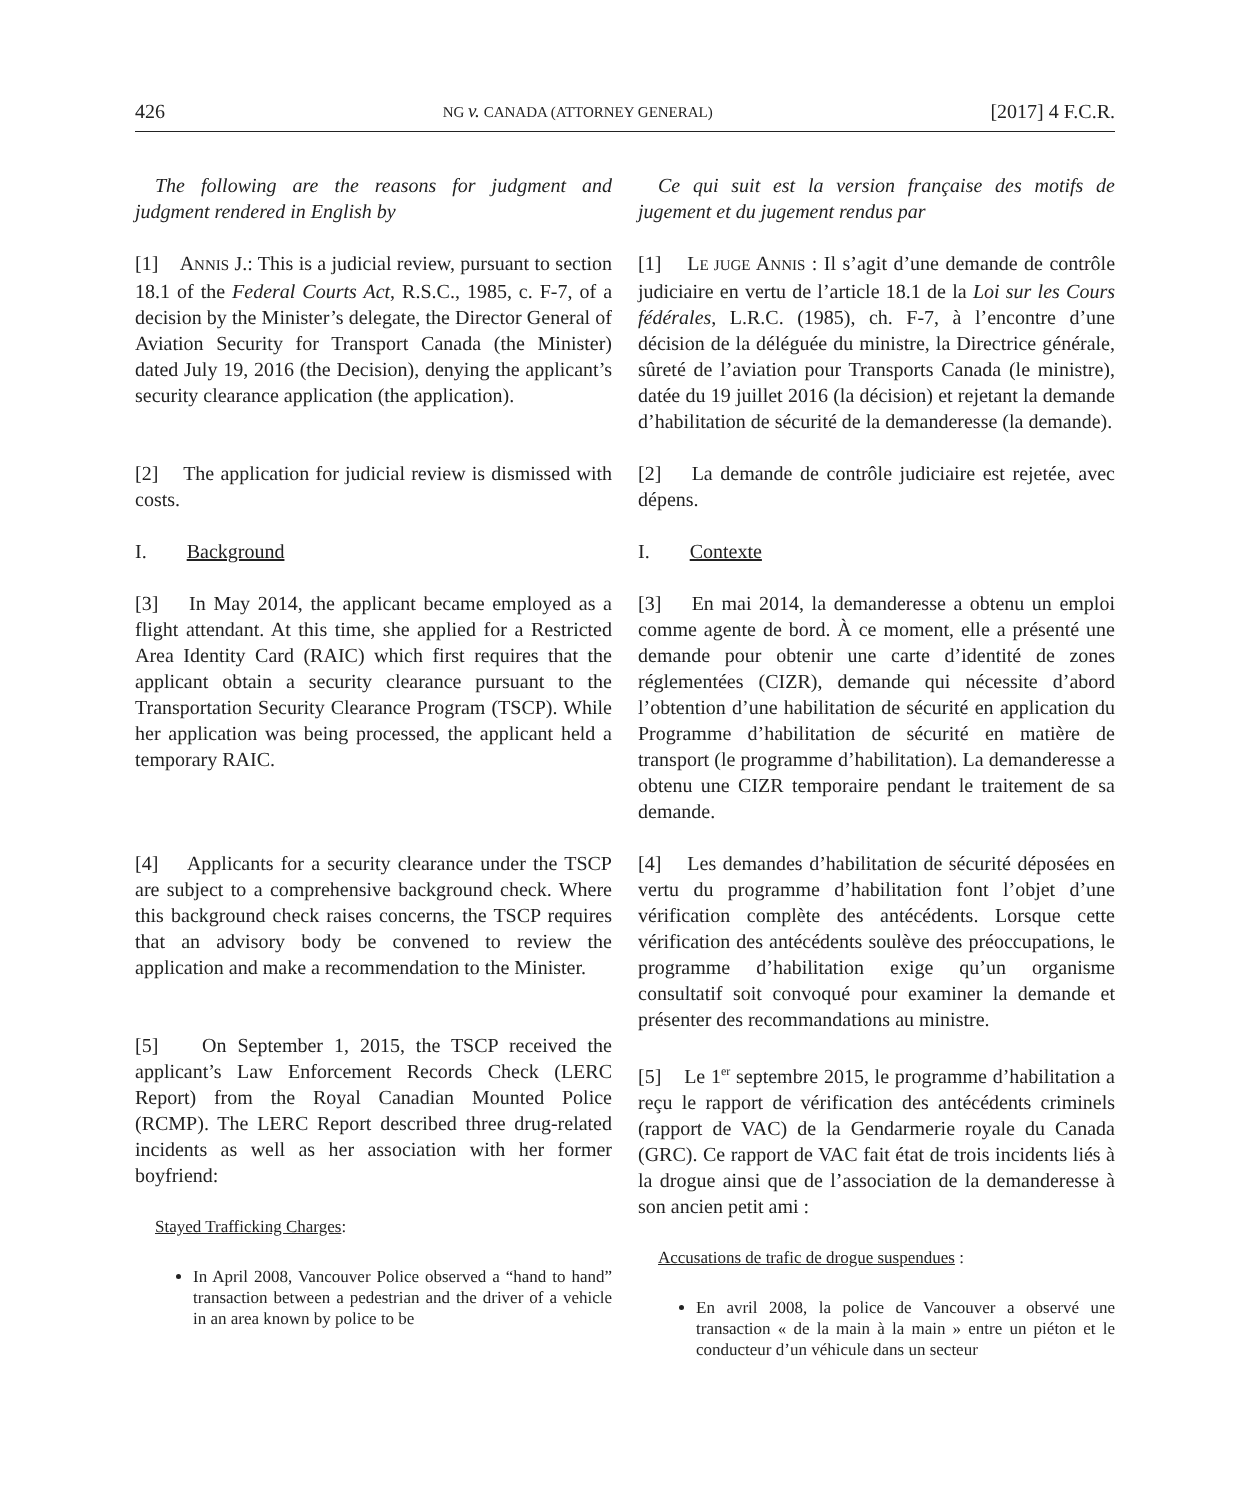426 NG v. CANADA (ATTORNEY GENERAL) [2017] 4 F.C.R.
The following are the reasons for judgment and judgment rendered in English by
[1] ANNIS J.: This is a judicial review, pursuant to section 18.1 of the Federal Courts Act, R.S.C., 1985, c. F-7, of a decision by the Minister’s delegate, the Director General of Aviation Security for Transport Canada (the Minister) dated July 19, 2016 (the Decision), denying the applicant’s security clearance application (the application).
[2] The application for judicial review is dismissed with costs.
I. Background
[3] In May 2014, the applicant became employed as a flight attendant. At this time, she applied for a Restricted Area Identity Card (RAIC) which first requires that the applicant obtain a security clearance pursuant to the Transportation Security Clearance Program (TSCP). While her application was being processed, the applicant held a temporary RAIC.
[4] Applicants for a security clearance under the TSCP are subject to a comprehensive background check. Where this background check raises concerns, the TSCP requires that an advisory body be convened to review the application and make a recommendation to the Minister.
[5] On September 1, 2015, the TSCP received the applicant’s Law Enforcement Records Check (LERC Report) from the Royal Canadian Mounted Police (RCMP). The LERC Report described three drug-related incidents as well as her association with her former boyfriend:
Stayed Trafficking Charges:
In April 2008, Vancouver Police observed a “hand to hand” transaction between a pedestrian and the driver of a vehicle in an area known by police to be
Ce qui suit est la version française des motifs de jugement et du jugement rendus par
[1] LE JUGE ANNIS : Il s’agit d’une demande de contrôle judiciaire en vertu de l’article 18.1 de la Loi sur les Cours fédérales, L.R.C. (1985), ch. F-7, à l’encontre d’une décision de la déléguée du ministre, la Directrice générale, sûreté de l’aviation pour Transports Canada (le ministre), datée du 19 juillet 2016 (la décision) et rejetant la demande d’habilitation de sécurité de la demanderesse (la demande).
[2] La demande de contrôle judiciaire est rejetée, avec dépens.
I. Contexte
[3] En mai 2014, la demanderesse a obtenu un emploi comme agente de bord. À ce moment, elle a présenté une demande pour obtenir une carte d’identité de zones réglementées (CIZR), demande qui nécessite d’abord l’obtention d’une habilitation de sécurité en application du Programme d’habilitation de sécurité en matière de transport (le programme d’habilitation). La demanderesse a obtenu une CIZR temporaire pendant le traitement de sa demande.
[4] Les demandes d’habilitation de sécurité déposées en vertu du programme d’habilitation font l’objet d’une vérification complète des antécédents. Lorsque cette vérification des antécédents soulève des préoccupations, le programme d’habilitation exige qu’un organisme consultatif soit convoqué pour examiner la demande et présenter des recommandations au ministre.
[5] Le 1<sup>er</sup> septembre 2015, le programme d’habilitation a reçu le rapport de vérification des antécédents criminels (rapport de VAC) de la Gendarmerie royale du Canada (GRC). Ce rapport de VAC fait état de trois incidents liés à la drogue ainsi que de l’association de la demanderesse à son ancien petit ami :
Accusations de trafic de drogue suspendues :
En avril 2008, la police de Vancouver a observé une transaction « de la main à la main » entre un piéton et le conducteur d’un véhicule dans un secteur